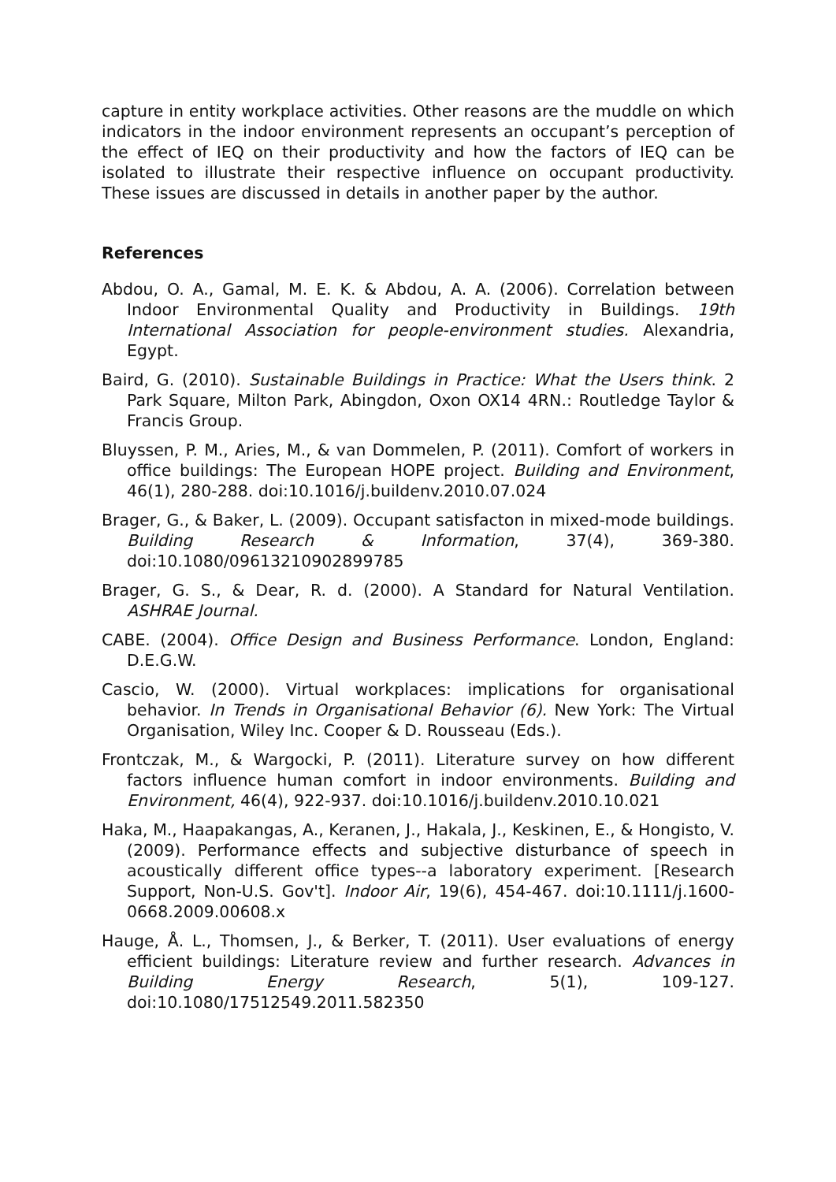capture in entity workplace activities. Other reasons are the muddle on which indicators in the indoor environment represents an occupant’s perception of the effect of IEQ on their productivity and how the factors of IEQ can be isolated to illustrate their respective influence on occupant productivity. These issues are discussed in details in another paper by the author.
References
Abdou, O. A., Gamal, M. E. K. & Abdou, A. A. (2006). Correlation between Indoor Environmental Quality and Productivity in Buildings. 19th International Association for people-environment studies. Alexandria, Egypt.
Baird, G. (2010). Sustainable Buildings in Practice: What the Users think. 2 Park Square, Milton Park, Abingdon, Oxon OX14 4RN.: Routledge Taylor & Francis Group.
Bluyssen, P. M., Aries, M., & van Dommelen, P. (2011). Comfort of workers in office buildings: The European HOPE project. Building and Environment, 46(1), 280-288. doi:10.1016/j.buildenv.2010.07.024
Brager, G., & Baker, L. (2009). Occupant satisfacton in mixed-mode buildings. Building Research & Information, 37(4), 369-380. doi:10.1080/09613210902899785
Brager, G. S., & Dear, R. d. (2000). A Standard for Natural Ventilation. ASHRAE Journal.
CABE. (2004). Office Design and Business Performance. London, England: D.E.G.W.
Cascio, W. (2000). Virtual workplaces: implications for organisational behavior. In Trends in Organisational Behavior (6). New York: The Virtual Organisation, Wiley Inc. Cooper & D. Rousseau (Eds.).
Frontczak, M., & Wargocki, P. (2011). Literature survey on how different factors influence human comfort in indoor environments. Building and Environment, 46(4), 922-937. doi:10.1016/j.buildenv.2010.10.021
Haka, M., Haapakangas, A., Keranen, J., Hakala, J., Keskinen, E., & Hongisto, V. (2009). Performance effects and subjective disturbance of speech in acoustically different office types--a laboratory experiment. [Research Support, Non-U.S. Gov't]. Indoor Air, 19(6), 454-467. doi:10.1111/j.1600-0668.2009.00608.x
Hauge, Å. L., Thomsen, J., & Berker, T. (2011). User evaluations of energy efficient buildings: Literature review and further research. Advances in Building Energy Research, 5(1), 109-127. doi:10.1080/17512549.2011.582350